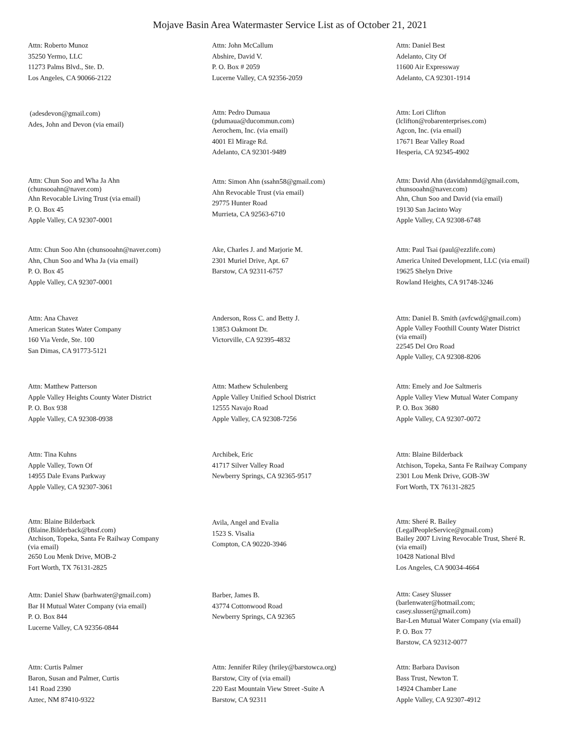Mojave Basin Area Watermaster Service List as of October 21, 2021
Attn: Roberto Munoz
35250 Yermo, LLC
11273 Palms Blvd., Ste. D.
Los Angeles, CA 90066-2122
Attn: John McCallum
Abshire, David V.
P. O. Box # 2059
Lucerne Valley, CA 92356-2059
Attn: Daniel Best
Adelanto, City Of
11600 Air Expressway
Adelanto, CA 92301-1914
(adesdevon@gmail.com)
Ades, John and Devon (via email)
Attn: Pedro Dumaua
(pdumaua@ducommun.com)
Aerochem, Inc. (via email)
4001 El Mirage Rd.
Adelanto, CA 92301-9489
Attn: Lori Clifton
(lclifton@robarenterprises.com)
Agcon, Inc. (via email)
17671 Bear Valley Road
Hesperia, CA 92345-4902
Attn: Chun Soo and Wha Ja Ahn
(chunsooahn@naver.com)
Ahn Revocable Living Trust (via email)
P. O. Box 45
Apple Valley, CA 92307-0001
Attn: Simon Ahn (ssahn58@gmail.com)
Ahn Revocable Trust (via email)
29775 Hunter Road
Murrieta, CA 92563-6710
Attn: David Ahn (davidahnmd@gmail.com,
chunsooahn@naver.com)
Ahn, Chun Soo and David (via email)
19130 San Jacinto Way
Apple Valley, CA 92308-6748
Attn: Chun Soo Ahn (chunsooahn@naver.com)
Ahn, Chun Soo and Wha Ja (via email)
P. O. Box 45
Apple Valley, CA 92307-0001
Ake, Charles J. and Marjorie M.
2301 Muriel Drive, Apt. 67
Barstow, CA 92311-6757
Attn: Paul Tsai (paul@ezzlife.com)
America United Development, LLC (via email)
19625 Shelyn Drive
Rowland Heights, CA 91748-3246
Attn: Ana Chavez
American States Water Company
160 Via Verde, Ste. 100
San Dimas, CA 91773-5121
Anderson, Ross C. and Betty J.
13853 Oakmont Dr.
Victorville, CA 92395-4832
Attn: Daniel B. Smith (avfcwd@gmail.com)
Apple Valley Foothill County Water District
(via email)
22545 Del Oro Road
Apple Valley, CA 92308-8206
Attn: Matthew Patterson
Apple Valley Heights County Water District
P. O. Box 938
Apple Valley, CA 92308-0938
Attn: Mathew Schulenberg
Apple Valley Unified School District
12555 Navajo Road
Apple Valley, CA 92308-7256
Attn: Emely and Joe Saltmeris
Apple Valley View Mutual Water Company
P. O. Box 3680
Apple Valley, CA 92307-0072
Attn: Tina Kuhns
Apple Valley, Town Of
14955 Dale Evans Parkway
Apple Valley, CA 92307-3061
Archibek, Eric
41717 Silver Valley Road
Newberry Springs, CA 92365-9517
Attn: Blaine Bilderback
Atchison, Topeka, Santa Fe Railway Company
2301 Lou Menk Drive, GOB-3W
Fort Worth, TX 76131-2825
Attn: Blaine Bilderback
(Blaine.Bilderback@bnsf.com)
Atchison, Topeka, Santa Fe Railway Company
(via email)
2650 Lou Menk Drive, MOB-2
Fort Worth, TX 76131-2825
Avila, Angel and Evalia
1523 S. Visalia
Compton, CA 90220-3946
Attn: Sheré R. Bailey
(LegalPeopleService@gmail.com)
Bailey 2007 Living Revocable Trust, Sheré R.
(via email)
10428 National Blvd
Los Angeles, CA 90034-4664
Attn: Daniel Shaw (barhwater@gmail.com)
Bar H Mutual Water Company (via email)
P. O. Box 844
Lucerne Valley, CA 92356-0844
Barber, James B.
43774 Cottonwood Road
Newberry Springs, CA 92365
Attn: Casey Slusser
(barlenwater@hotmail.com;
casey.slusser@gmail.com)
Bar-Len Mutual Water Company (via email)
P. O. Box 77
Barstow, CA 92312-0077
Attn: Curtis Palmer
Baron, Susan and Palmer, Curtis
141 Road 2390
Aztec, NM 87410-9322
Attn: Jennifer Riley (hriley@barstowca.org)
Barstow, City of (via email)
220 East Mountain View Street -Suite A
Barstow, CA 92311
Attn: Barbara Davison
Bass Trust, Newton T.
14924 Chamber Lane
Apple Valley, CA 92307-4912